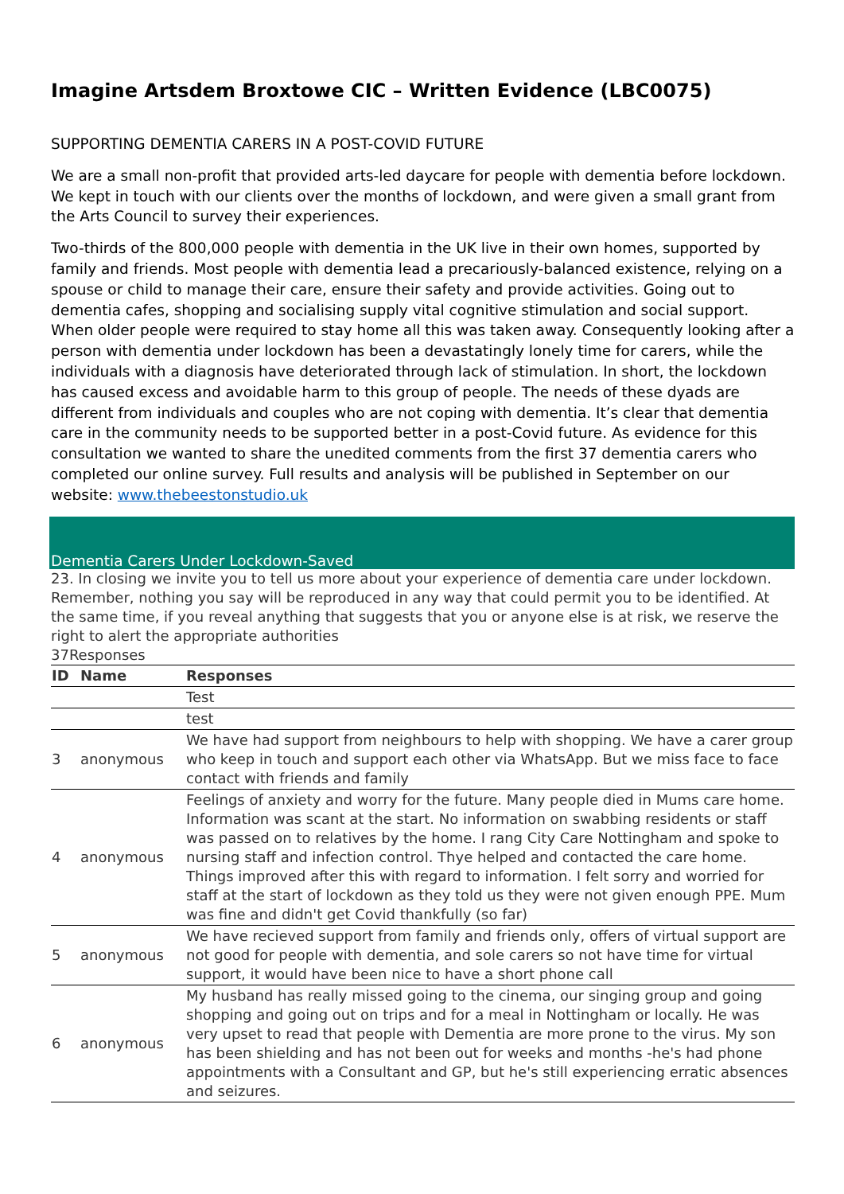Imagine Artsdem Broxtowe CIC – Written Evidence (LBC0075)
SUPPORTING DEMENTIA CARERS IN A POST-COVID FUTURE
We are a small non-profit that provided arts-led daycare for people with dementia before lockdown. We kept in touch with our clients over the months of lockdown, and were given a small grant from the Arts Council to survey their experiences.
Two-thirds of the 800,000 people with dementia in the UK live in their own homes, supported by family and friends. Most people with dementia lead a precariously-balanced existence, relying on a spouse or child to manage their care, ensure their safety and provide activities. Going out to dementia cafes, shopping and socialising supply vital cognitive stimulation and social support. When older people were required to stay home all this was taken away. Consequently looking after a person with dementia under lockdown has been a devastatingly lonely time for carers, while the individuals with a diagnosis have deteriorated through lack of stimulation. In short, the lockdown has caused excess and avoidable harm to this group of people. The needs of these dyads are different from individuals and couples who are not coping with dementia. It’s clear that dementia care in the community needs to be supported better in a post-Covid future. As evidence for this consultation we wanted to share the unedited comments from the first 37 dementia carers who completed our online survey. Full results and analysis will be published in September on our website: www.thebeestonstudio.uk
Dementia Carers Under Lockdown-Saved
23. In closing we invite you to tell us more about your experience of dementia care under lockdown. Remember, nothing you say will be reproduced in any way that could permit you to be identified. At the same time, if you reveal anything that suggests that you or anyone else is at risk, we reserve the right to alert the appropriate authorities
37Responses
| ID | Name | Responses |
| --- | --- | --- |
| | | Test |
| | | test |
| 3 | anonymous | We have had support from neighbours to help with shopping. We have a carer group who keep in touch and support each other via WhatsApp. But we miss face to face contact with friends and family |
| 4 | anonymous | Feelings of anxiety and worry for the future. Many people died in Mums care home. Information was scant at the start. No information on swabbing residents or staff was passed on to relatives by the home. I rang City Care Nottingham and spoke to nursing staff and infection control. Thye helped and contacted the care home. Things improved after this with regard to information. I felt sorry and worried for staff at the start of lockdown as they told us they were not given enough PPE. Mum was fine and didn't get Covid thankfully (so far) |
| 5 | anonymous | We have recieved support from family and friends only, offers of virtual support are not good for people with dementia, and sole carers so not have time for virtual support, it would have been nice to have a short phone call |
| 6 | anonymous | My husband has really missed going to the cinema, our singing group and going shopping and going out on trips and for a meal in Nottingham or locally. He was very upset to read that people with Dementia are more prone to the virus. My son has been shielding and has not been out for weeks and months -he's had phone appointments with a Consultant and GP, but he's still experiencing erratic absences and seizures. |